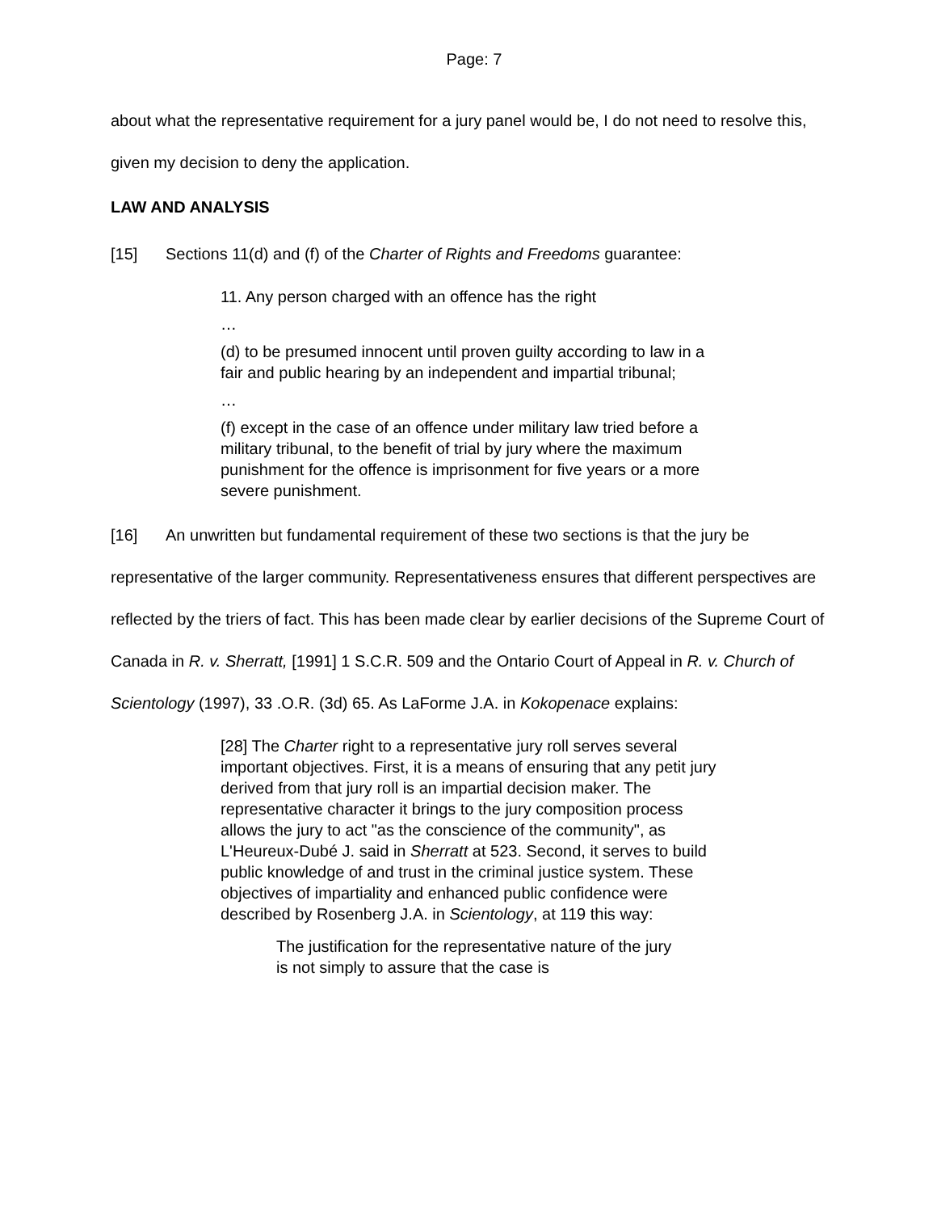Page: 7
about what the representative requirement for a jury panel would be, I do not need to resolve this, given my decision to deny the application.
LAW AND ANALYSIS
[15] Sections 11(d) and (f) of the Charter of Rights and Freedoms guarantee:
11. Any person charged with an offence has the right
…
(d) to be presumed innocent until proven guilty according to law in a fair and public hearing by an independent and impartial tribunal;
…
(f) except in the case of an offence under military law tried before a military tribunal, to the benefit of trial by jury where the maximum punishment for the offence is imprisonment for five years or a more severe punishment.
[16] An unwritten but fundamental requirement of these two sections is that the jury be representative of the larger community. Representativeness ensures that different perspectives are reflected by the triers of fact. This has been made clear by earlier decisions of the Supreme Court of Canada in R. v. Sherratt, [1991] 1 S.C.R. 509 and the Ontario Court of Appeal in R. v. Church of Scientology (1997), 33 .O.R. (3d) 65. As LaForme J.A. in Kokopenace explains:
[28] The Charter right to a representative jury roll serves several important objectives. First, it is a means of ensuring that any petit jury derived from that jury roll is an impartial decision maker. The representative character it brings to the jury composition process allows the jury to act "as the conscience of the community", as L'Heureux-Dubé J. said in Sherratt at 523. Second, it serves to build public knowledge of and trust in the criminal justice system. These objectives of impartiality and enhanced public confidence were described by Rosenberg J.A. in Scientology, at 119 this way:
The justification for the representative nature of the jury is not simply to assure that the case is